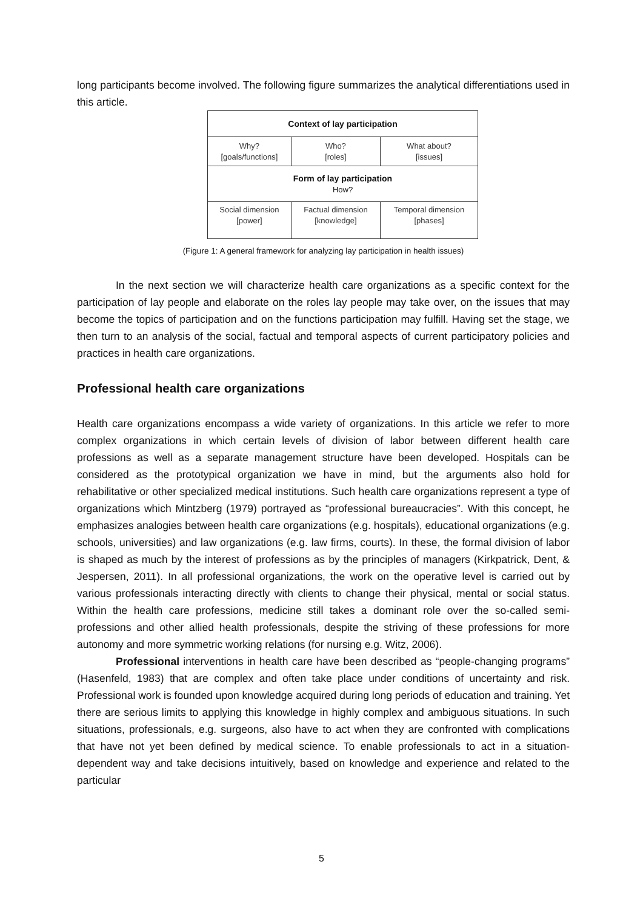long participants become involved. The following figure summarizes the analytical differentiations used in this article.
| Context of lay participation | | |
| Why? [goals/functions] | Who? [roles] | What about? [issues] |
| Form of lay participation How? | | |
| Social dimension [power] | Factual dimension [knowledge] | Temporal dimension [phases] |
(Figure 1: A general framework for analyzing lay participation in health issues)
In the next section we will characterize health care organizations as a specific context for the participation of lay people and elaborate on the roles lay people may take over, on the issues that may become the topics of participation and on the functions participation may fulfill. Having set the stage, we then turn to an analysis of the social, factual and temporal aspects of current participatory policies and practices in health care organizations.
Professional health care organizations
Health care organizations encompass a wide variety of organizations. In this article we refer to more complex organizations in which certain levels of division of labor between different health care professions as well as a separate management structure have been developed. Hospitals can be considered as the prototypical organization we have in mind, but the arguments also hold for rehabilitative or other specialized medical institutions. Such health care organizations represent a type of organizations which Mintzberg (1979) portrayed as “professional bureaucracies”. With this concept, he emphasizes analogies between health care organizations (e.g. hospitals), educational organizations (e.g. schools, universities) and law organizations (e.g. law firms, courts). In these, the formal division of labor is shaped as much by the interest of professions as by the principles of managers (Kirkpatrick, Dent, & Jespersen, 2011). In all professional organizations, the work on the operative level is carried out by various professionals interacting directly with clients to change their physical, mental or social status. Within the health care professions, medicine still takes a dominant role over the so-called semi-professions and other allied health professionals, despite the striving of these professions for more autonomy and more symmetric working relations (for nursing e.g. Witz, 2006).
Professional interventions in health care have been described as “people-changing programs” (Hasenfeld, 1983) that are complex and often take place under conditions of uncertainty and risk. Professional work is founded upon knowledge acquired during long periods of education and training. Yet there are serious limits to applying this knowledge in highly complex and ambiguous situations. In such situations, professionals, e.g. surgeons, also have to act when they are confronted with complications that have not yet been defined by medical science. To enable professionals to act in a situation-dependent way and take decisions intuitively, based on knowledge and experience and related to the particular
5